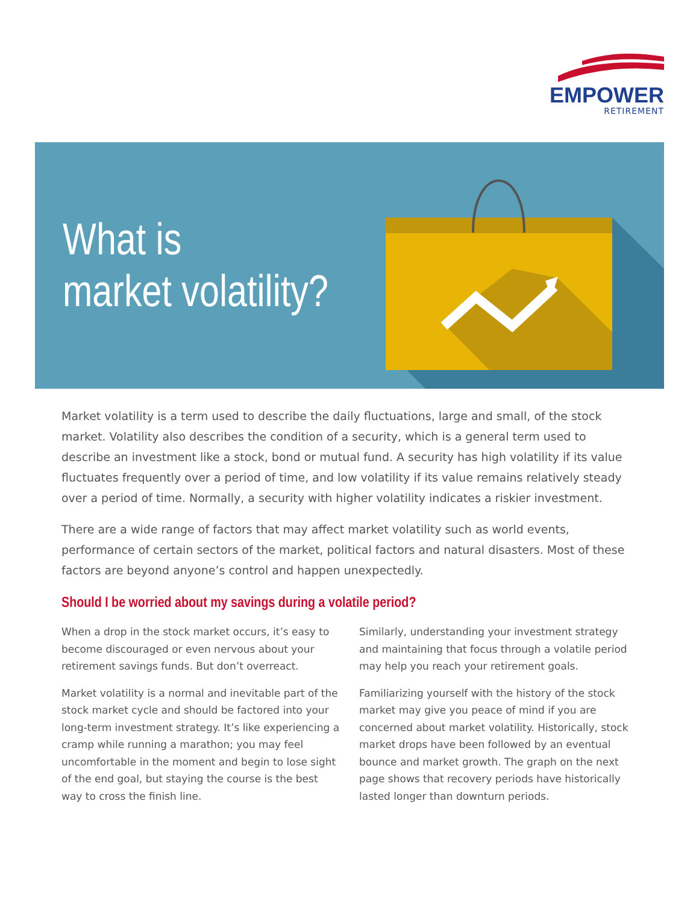EMPOWER
RETIREMENT
What is
market volatility?
Market volatility is a term used to describe the daily fluctuations, large and small, of the stock market. Volatility also describes the condition of a security, which is a general term used to describe an investment like a stock, bond or mutual fund. A security has high volatility if its value fluctuates frequently over a period of time, and low volatility if its value remains relatively steady over a period of time. Normally, a security with higher volatility indicates a riskier investment.
There are a wide range of factors that may affect market volatility such as world events, performance of certain sectors of the market, political factors and natural disasters. Most of these factors are beyond anyone’s control and happen unexpectedly.
Should I be worried about my savings during a volatile period?
When a drop in the stock market occurs, it’s easy to become discouraged or even nervous about your retirement savings funds. But don’t overreact.
Market volatility is a normal and inevitable part of the stock market cycle and should be factored into your long-term investment strategy. It’s like experiencing a cramp while running a marathon; you may feel uncomfortable in the moment and begin to lose sight of the end goal, but staying the course is the best way to cross the finish line.
Similarly, understanding your investment strategy and maintaining that focus through a volatile period may help you reach your retirement goals.
Familiarizing yourself with the history of the stock market may give you peace of mind if you are concerned about market volatility. Historically, stock market drops have been followed by an eventual bounce and market growth. The graph on the next page shows that recovery periods have historically lasted longer than downturn periods.